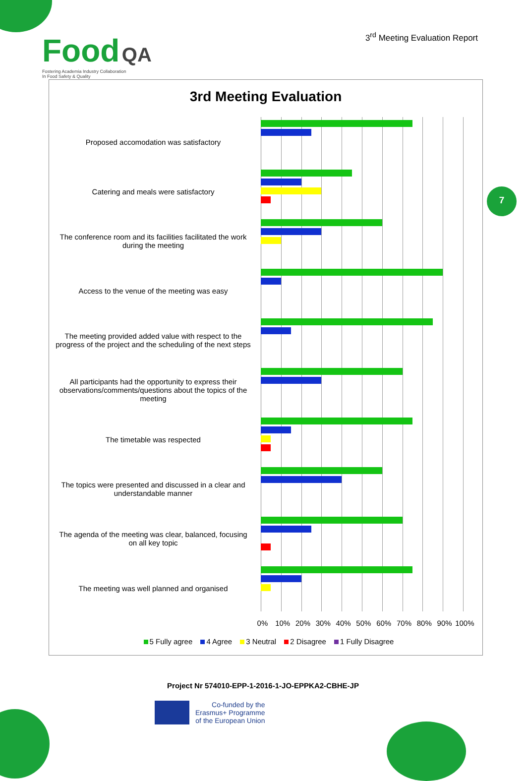Food QA
Fostering Academia Industry Collaboration
In Food Safety & Quality
3<sup>rd</sup> Meeting Evaluation Report
7
3rd Meeting Evaluation
Proposed accomodation was satisfactory
Catering and meals were satisfactory
The conference room and its facilities facilitated the work during the meeting
Access to the venue of the meeting was easy
The meeting provided added value with respect to the progress of the project and the scheduling of the next steps
All participants had the opportunity to express their observations/comments/questions about the topics of the meeting
The timetable was respected
The topics were presented and discussed in a clear and understandable manner
The agenda of the meeting was clear, balanced, focusing on all key topic
The meeting was well planned and organised
0% 10% 20% 30% 40% 50% 60% 70% 80% 90% 100%
5 Fully agree 4 Agree 3 Neutral 2 Disagree 1 Fully Disagree
Project Nr 574010-EPP-1-2016-1-JO-EPPKA2-CBHE-JP
Co-funded by the
Erasmus+ Programme
of the European Union